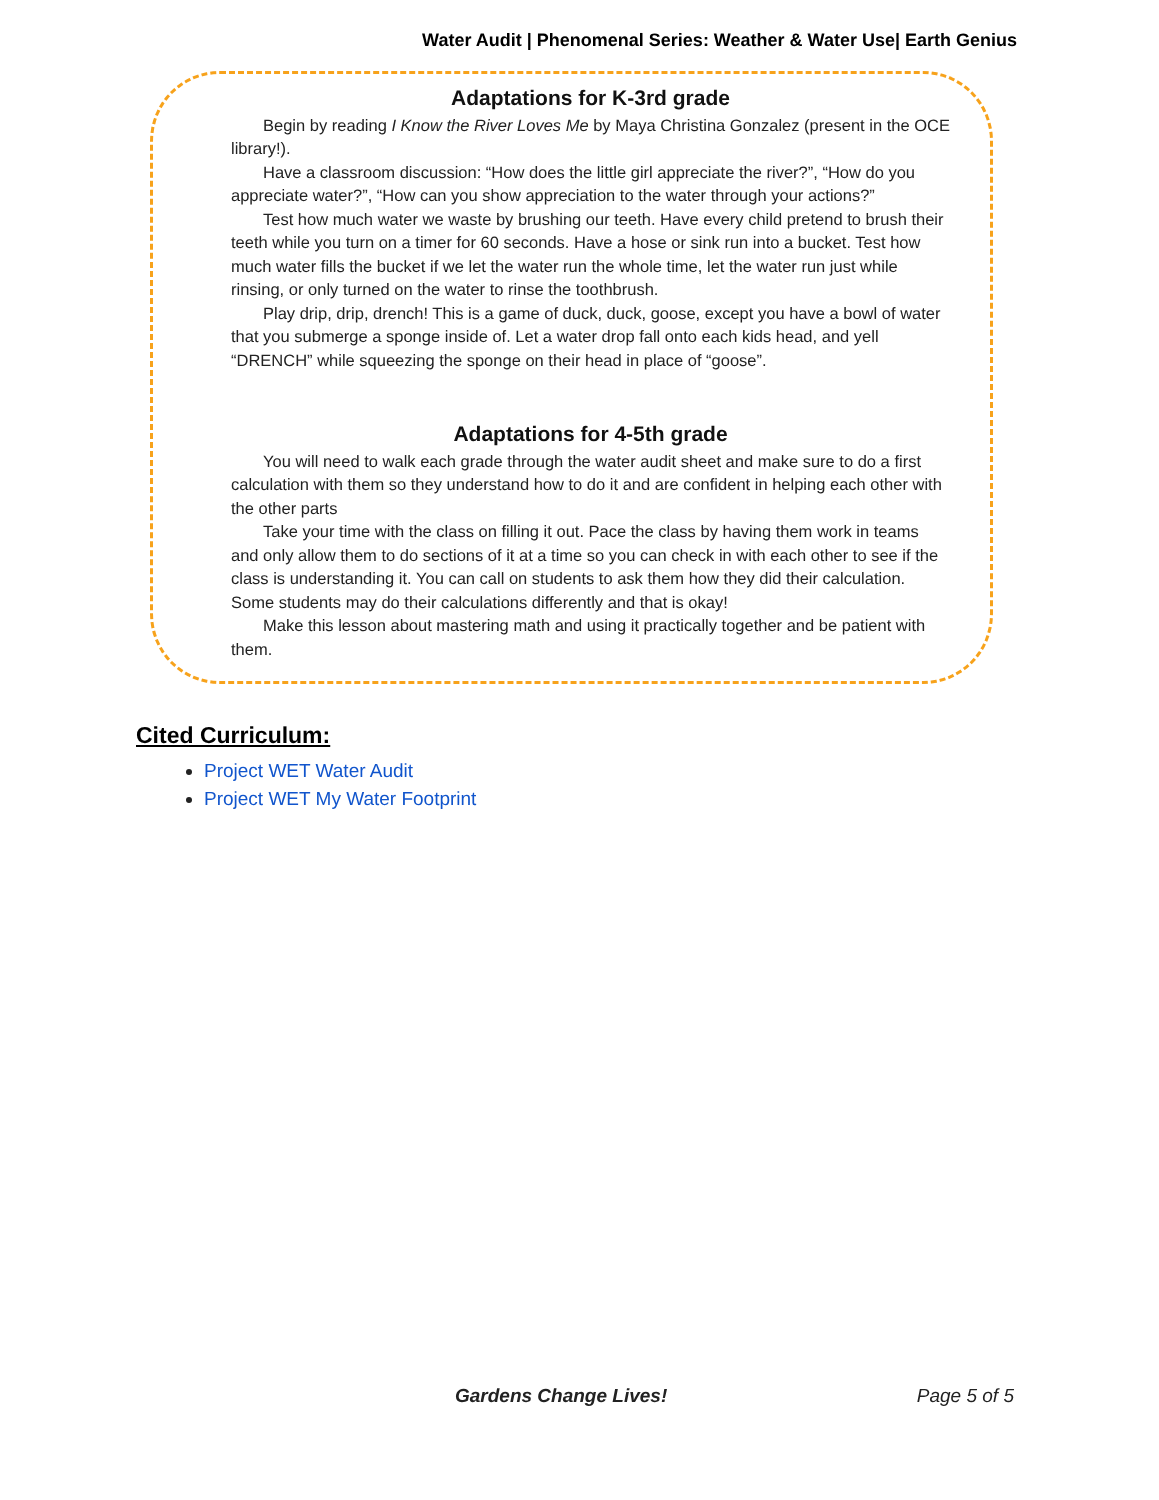Water Audit | Phenomenal Series: Weather & Water Use| Earth Genius
Adaptations for K-3rd grade
Begin by reading I Know the River Loves Me by Maya Christina Gonzalez (present in the OCE library!).
Have a classroom discussion: “How does the little girl appreciate the river?”, “How do you appreciate water?”, “How can you show appreciation to the water through your actions?”
Test how much water we waste by brushing our teeth. Have every child pretend to brush their teeth while you turn on a timer for 60 seconds. Have a hose or sink run into a bucket. Test how much water fills the bucket if we let the water run the whole time, let the water run just while rinsing, or only turned on the water to rinse the toothbrush.
Play drip, drip, drench! This is a game of duck, duck, goose, except you have a bowl of water that you submerge a sponge inside of. Let a water drop fall onto each kids head, and yell “DRENCH” while squeezing the sponge on their head in place of “goose”.
Adaptations for 4-5th grade
You will need to walk each grade through the water audit sheet and make sure to do a first calculation with them so they understand how to do it and are confident in helping each other with the other parts
Take your time with the class on filling it out. Pace the class by having them work in teams and only allow them to do sections of it at a time so you can check in with each other to see if the class is understanding it. You can call on students to ask them how they did their calculation. Some students may do their calculations differently and that is okay!
Make this lesson about mastering math and using it practically together and be patient with them.
Cited Curriculum:
Project WET Water Audit
Project WET My Water Footprint
Gardens Change Lives! Page 5 of 5